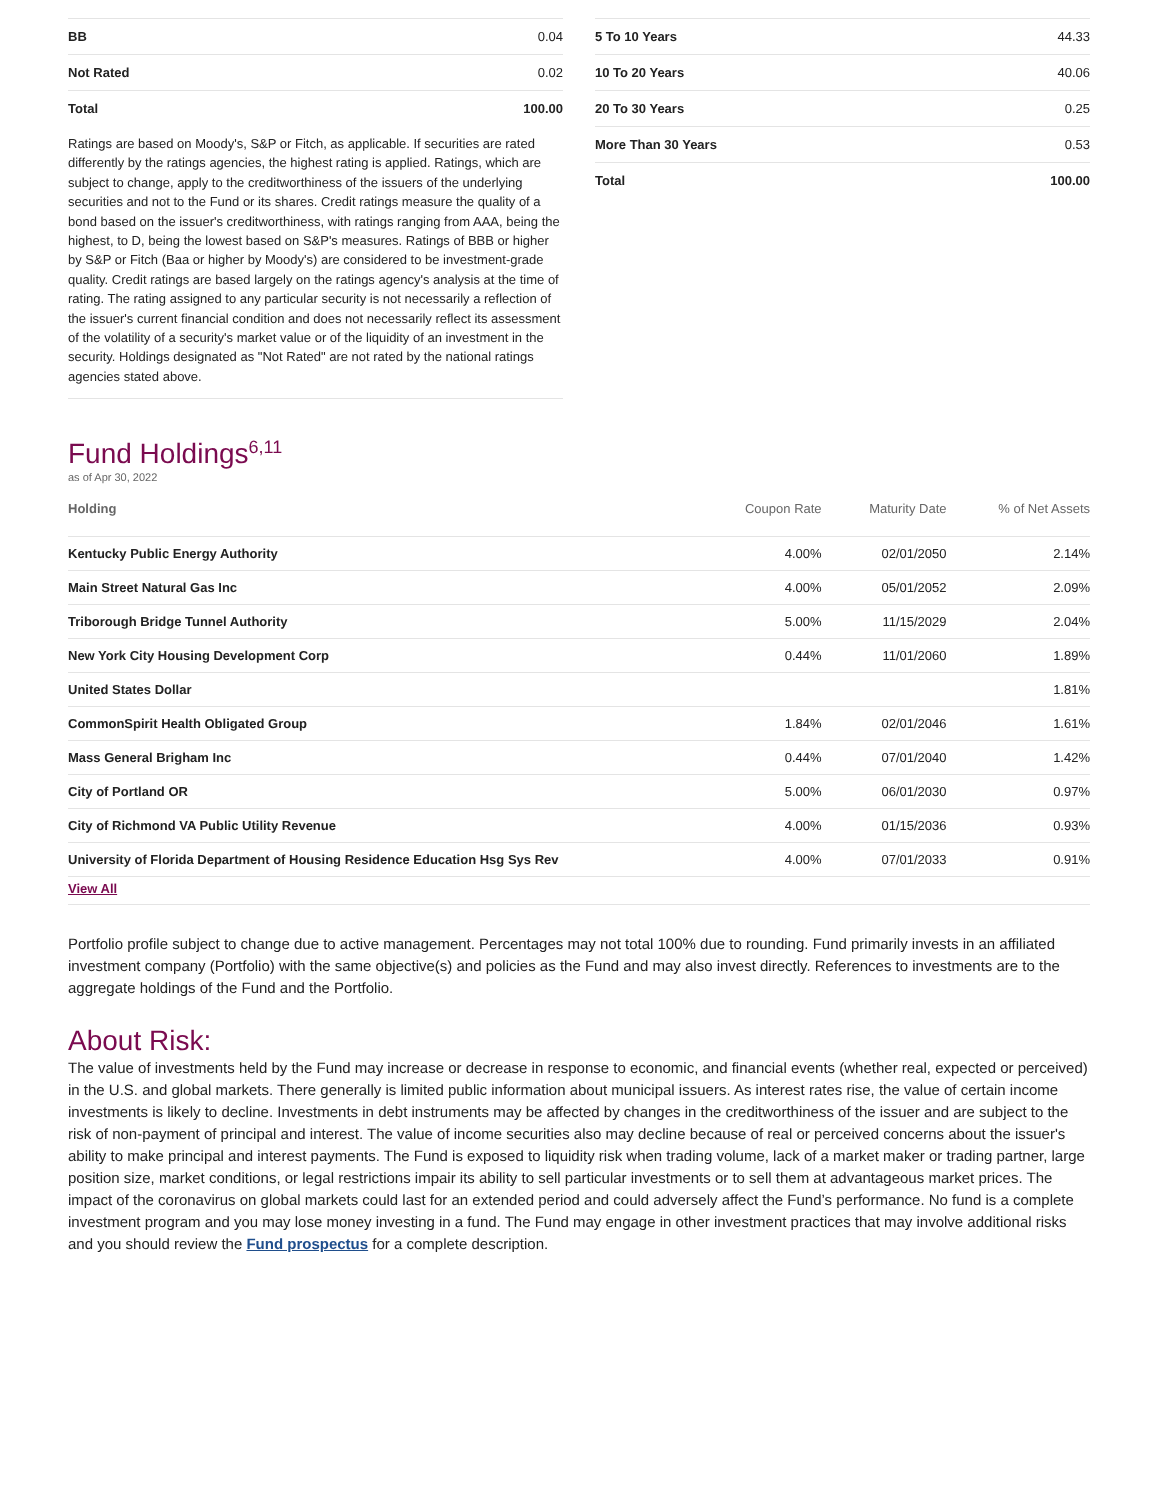| BB | 0.04 |
| Not Rated | 0.02 |
| Total | 100.00 |
Ratings are based on Moody's, S&P or Fitch, as applicable. If securities are rated differently by the ratings agencies, the highest rating is applied. Ratings, which are subject to change, apply to the creditworthiness of the issuers of the underlying securities and not to the Fund or its shares. Credit ratings measure the quality of a bond based on the issuer's creditworthiness, with ratings ranging from AAA, being the highest, to D, being the lowest based on S&P's measures. Ratings of BBB or higher by S&P or Fitch (Baa or higher by Moody's) are considered to be investment-grade quality. Credit ratings are based largely on the ratings agency's analysis at the time of rating. The rating assigned to any particular security is not necessarily a reflection of the issuer's current financial condition and does not necessarily reflect its assessment of the volatility of a security's market value or of the liquidity of an investment in the security. Holdings designated as "Not Rated" are not rated by the national ratings agencies stated above.
| 5 To 10 Years | 44.33 |
| 10 To 20 Years | 40.06 |
| 20 To 30 Years | 0.25 |
| More Than 30 Years | 0.53 |
| Total | 100.00 |
Fund Holdings<sup>6,11</sup>
as of Apr 30, 2022
| Holding | Coupon Rate | Maturity Date | % of Net Assets |
| --- | --- | --- | --- |
| Kentucky Public Energy Authority | 4.00% | 02/01/2050 | 2.14% |
| Main Street Natural Gas Inc | 4.00% | 05/01/2052 | 2.09% |
| Triborough Bridge Tunnel Authority | 5.00% | 11/15/2029 | 2.04% |
| New York City Housing Development Corp | 0.44% | 11/01/2060 | 1.89% |
| United States Dollar | | | 1.81% |
| CommonSpirit Health Obligated Group | 1.84% | 02/01/2046 | 1.61% |
| Mass General Brigham Inc | 0.44% | 07/01/2040 | 1.42% |
| City of Portland OR | 5.00% | 06/01/2030 | 0.97% |
| City of Richmond VA Public Utility Revenue | 4.00% | 01/15/2036 | 0.93% |
| University of Florida Department of Housing Residence Education Hsg Sys Rev | 4.00% | 07/01/2033 | 0.91% |
| View All | | | |
Portfolio profile subject to change due to active management. Percentages may not total 100% due to rounding. Fund primarily invests in an affiliated investment company (Portfolio) with the same objective(s) and policies as the Fund and may also invest directly. References to investments are to the aggregate holdings of the Fund and the Portfolio.
About Risk:
The value of investments held by the Fund may increase or decrease in response to economic, and financial events (whether real, expected or perceived) in the U.S. and global markets. There generally is limited public information about municipal issuers. As interest rates rise, the value of certain income investments is likely to decline. Investments in debt instruments may be affected by changes in the creditworthiness of the issuer and are subject to the risk of non-payment of principal and interest. The value of income securities also may decline because of real or perceived concerns about the issuer's ability to make principal and interest payments. The Fund is exposed to liquidity risk when trading volume, lack of a market maker or trading partner, large position size, market conditions, or legal restrictions impair its ability to sell particular investments or to sell them at advantageous market prices. The impact of the coronavirus on global markets could last for an extended period and could adversely affect the Fund’s performance. No fund is a complete investment program and you may lose money investing in a fund. The Fund may engage in other investment practices that may involve additional risks and you should review the Fund prospectus for a complete description.